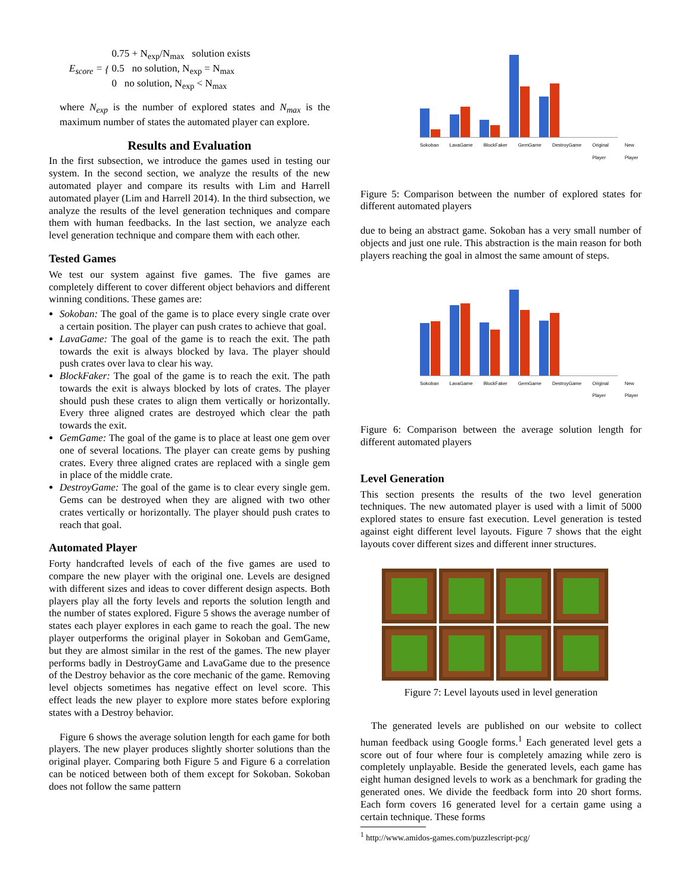E<sub>score</sub> = {
0.75 + N<sub>exp</sub>/N<sub>max</sub> solution exists
0.5 no solution, N<sub>exp</sub> = N<sub>max</sub>
0 no solution, N<sub>exp</sub> < N<sub>max</sub>
where N<sub>exp</sub> is the number of explored states and N<sub>max</sub> is the maximum number of states the automated player can explore.
Results and Evaluation
In the first subsection, we introduce the games used in testing our system. In the second section, we analyze the results of the new automated player and compare its results with Lim and Harrell automated player (Lim and Harrell 2014). In the third subsection, we analyze the results of the level generation techniques and compare them with human feedbacks. In the last section, we analyze each level generation technique and compare them with each other.
Tested Games
We test our system against five games. The five games are completely different to cover different object behaviors and different winning conditions. These games are:
Sokoban: The goal of the game is to place every single crate over a certain position. The player can push crates to achieve that goal.
LavaGame: The goal of the game is to reach the exit. The path towards the exit is always blocked by lava. The player should push crates over lava to clear his way.
BlockFaker: The goal of the game is to reach the exit. The path towards the exit is always blocked by lots of crates. The player should push these crates to align them vertically or horizontally. Every three aligned crates are destroyed which clear the path towards the exit.
GemGame: The goal of the game is to place at least one gem over one of several locations. The player can create gems by pushing crates. Every three aligned crates are replaced with a single gem in place of the middle crate.
DestroyGame: The goal of the game is to clear every single gem. Gems can be destroyed when they are aligned with two other crates vertically or horizontally. The player should push crates to reach that goal.
Automated Player
Forty handcrafted levels of each of the five games are used to compare the new player with the original one. Levels are designed with different sizes and ideas to cover different design aspects. Both players play all the forty levels and reports the solution length and the number of states explored. Figure 5 shows the average number of states each player explores in each game to reach the goal. The new player outperforms the original player in Sokoban and GemGame, but they are almost similar in the rest of the games. The new player performs badly in DestroyGame and LavaGame due to the presence of the Destroy behavior as the core mechanic of the game. Removing level objects sometimes has negative effect on level score. This effect leads the new player to explore more states before exploring states with a Destroy behavior.
Figure 6 shows the average solution length for each game for both players. The new player produces slightly shorter solutions than the original player. Comparing both Figure 5 and Figure 6 a correlation can be noticed between both of them except for Sokoban. Sokoban does not follow the same pattern
Sokoban LavaGame BlockFaker GemGame DestroyGame Original Player New Player
Figure 5: Comparison between the number of explored states for different automated players
due to being an abstract game. Sokoban has a very small number of objects and just one rule. This abstraction is the main reason for both players reaching the goal in almost the same amount of steps.
Sokoban LavaGame BlockFaker GemGame DestroyGame Original Player New Player
Figure 6: Comparison between the average solution length for different automated players
Level Generation
This section presents the results of the two level generation techniques. The new automated player is used with a limit of 5000 explored states to ensure fast execution. Level generation is tested against eight different level layouts. Figure 7 shows that the eight layouts cover different sizes and different inner structures.
Figure 7: Level layouts used in level generation
The generated levels are published on our website to collect human feedback using Google forms.<sup>1</sup> Each generated level gets a score out of four where four is completely amazing while zero is completely unplayable. Beside the generated levels, each game has eight human designed levels to work as a benchmark for grading the generated ones. We divide the feedback form into 20 short forms. Each form covers 16 generated level for a certain game using a certain technique. These forms
<sup>1</sup> http://www.amidos-games.com/puzzlescript-pcg/